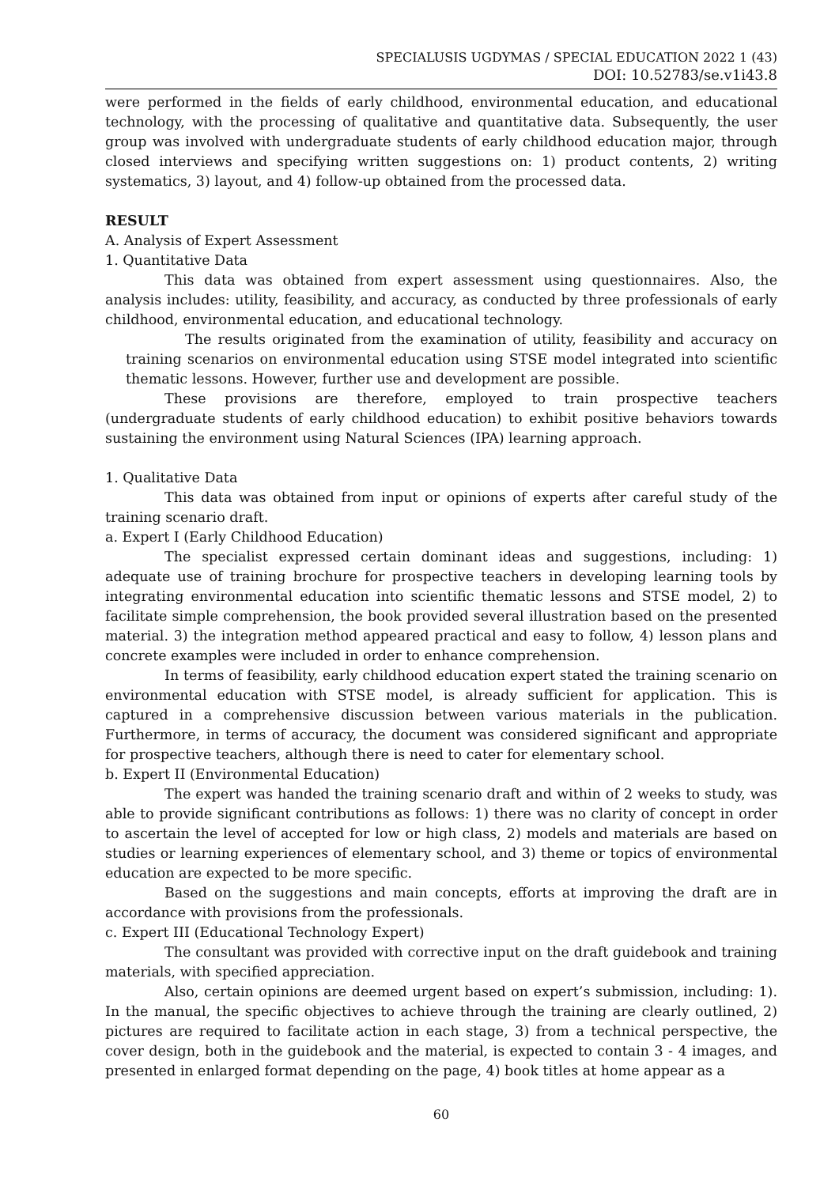SPECIALUSIS UGDYMAS / SPECIAL EDUCATION 2022 1 (43)
DOI: 10.52783/se.v1i43.8
were performed in the fields of early childhood, environmental education, and educational technology, with the processing of qualitative and quantitative data. Subsequently, the user group was involved with undergraduate students of early childhood education major, through closed interviews and specifying written suggestions on: 1) product contents, 2) writing systematics, 3) layout, and 4) follow-up obtained from the processed data.
RESULT
A. Analysis of Expert Assessment
1. Quantitative Data
This data was obtained from expert assessment using questionnaires. Also, the analysis includes: utility, feasibility, and accuracy, as conducted by three professionals of early childhood, environmental education, and educational technology.
The results originated from the examination of utility, feasibility and accuracy on training scenarios on environmental education using STSE model integrated into scientific thematic lessons. However, further use and development are possible.
These provisions are therefore, employed to train prospective teachers (undergraduate students of early childhood education) to exhibit positive behaviors towards sustaining the environment using Natural Sciences (IPA) learning approach.
1. Qualitative Data
This data was obtained from input or opinions of experts after careful study of the training scenario draft.
a. Expert I (Early Childhood Education)
The specialist expressed certain dominant ideas and suggestions, including: 1) adequate use of training brochure for prospective teachers in developing learning tools by integrating environmental education into scientific thematic lessons and STSE model, 2) to facilitate simple comprehension, the book provided several illustration based on the presented material. 3) the integration method appeared practical and easy to follow, 4) lesson plans and concrete examples were included in order to enhance comprehension.
In terms of feasibility, early childhood education expert stated the training scenario on environmental education with STSE model, is already sufficient for application. This is captured in a comprehensive discussion between various materials in the publication. Furthermore, in terms of accuracy, the document was considered significant and appropriate for prospective teachers, although there is need to cater for elementary school.
b. Expert II (Environmental Education)
The expert was handed the training scenario draft and within of 2 weeks to study, was able to provide significant contributions as follows: 1) there was no clarity of concept in order to ascertain the level of accepted for low or high class, 2) models and materials are based on studies or learning experiences of elementary school, and 3) theme or topics of environmental education are expected to be more specific.
Based on the suggestions and main concepts, efforts at improving the draft are in accordance with provisions from the professionals.
c. Expert III (Educational Technology Expert)
The consultant was provided with corrective input on the draft guidebook and training materials, with specified appreciation.
Also, certain opinions are deemed urgent based on expert’s submission, including: 1). In the manual, the specific objectives to achieve through the training are clearly outlined, 2) pictures are required to facilitate action in each stage, 3) from a technical perspective, the cover design, both in the guidebook and the material, is expected to contain 3 - 4 images, and presented in enlarged format depending on the page, 4) book titles at home appear as a
60